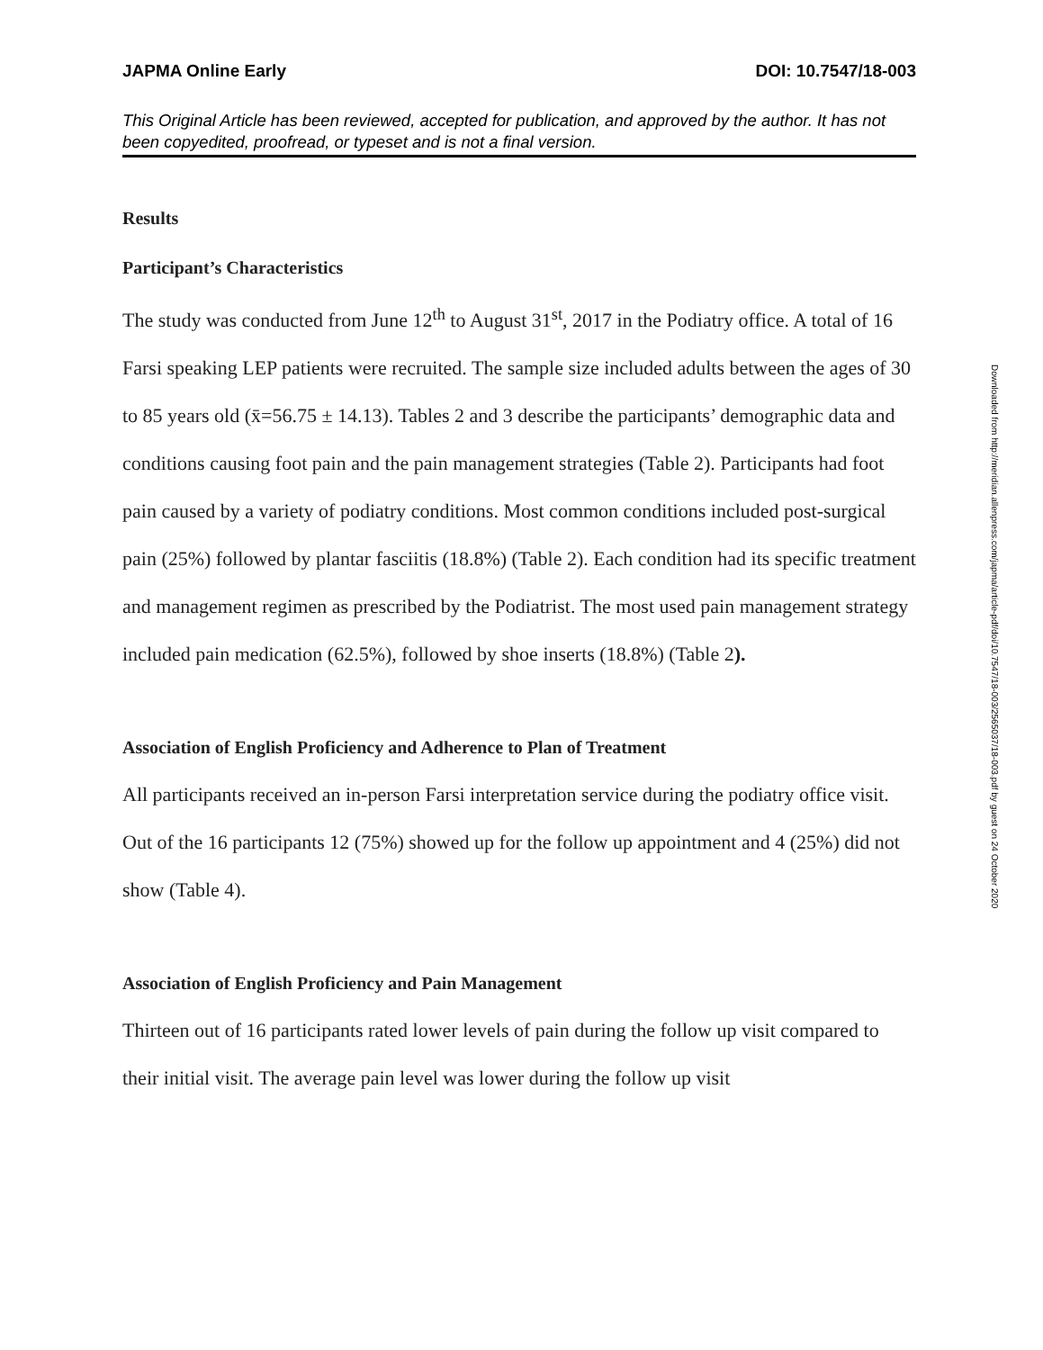JAPMA Online Early DOI: 10.7547/18-003
This Original Article has been reviewed, accepted for publication, and approved by the author. It has not been copyedited, proofread, or typeset and is not a final version.
Results
Participant’s Characteristics
The study was conducted from June 12<sup>th</sup> to August 31<sup>st</sup>, 2017 in the Podiatry office. A total of 16 Farsi speaking LEP patients were recruited. The sample size included adults between the ages of 30 to 85 years old (x̄=56.75 ± 14.13). Tables 2 and 3 describe the participants’ demographic data and conditions causing foot pain and the pain management strategies (Table 2). Participants had foot pain caused by a variety of podiatry conditions. Most common conditions included post-surgical pain (25%) followed by plantar fasciitis (18.8%) (Table 2). Each condition had its specific treatment and management regimen as prescribed by the Podiatrist. The most used pain management strategy included pain medication (62.5%), followed by shoe inserts (18.8%) (Table 2).
Association of English Proficiency and Adherence to Plan of Treatment
All participants received an in-person Farsi interpretation service during the podiatry office visit. Out of the 16 participants 12 (75%) showed up for the follow up appointment and 4 (25%) did not show (Table 4).
Association of English Proficiency and Pain Management
Thirteen out of 16 participants rated lower levels of pain during the follow up visit compared to their initial visit. The average pain level was lower during the follow up visit
Downloaded from http://meridian.allenpress.com/japma/article-pdf/doi/10.7547/18-003/2565037/18-003.pdf by guest on 24 October 2020